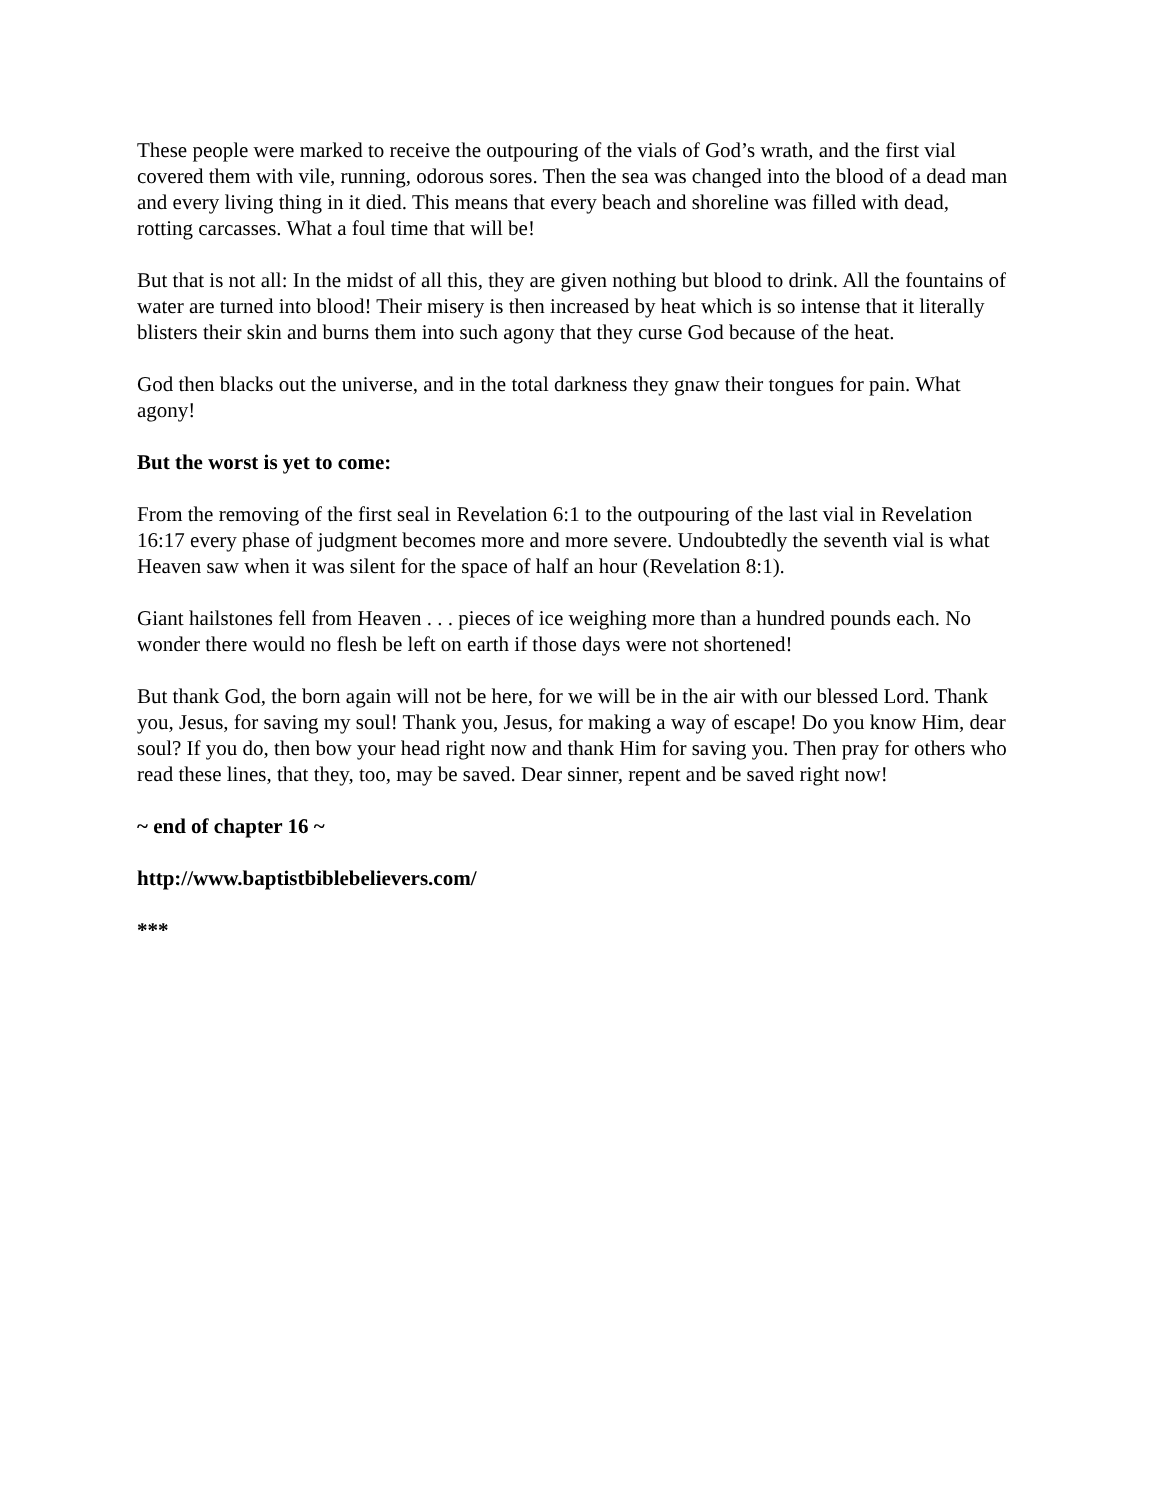These people were marked to receive the outpouring of the vials of God’s wrath, and the first vial covered them with vile, running, odorous sores. Then the sea was changed into the blood of a dead man and every living thing in it died. This means that every beach and shoreline was filled with dead, rotting carcasses. What a foul time that will be!
But that is not all: In the midst of all this, they are given nothing but blood to drink. All the fountains of water are turned into blood! Their misery is then increased by heat which is so intense that it literally blisters their skin and burns them into such agony that they curse God because of the heat.
God then blacks out the universe, and in the total darkness they gnaw their tongues for pain. What agony!
But the worst is yet to come:
From the removing of the first seal in Revelation 6:1 to the outpouring of the last vial in Revelation 16:17 every phase of judgment becomes more and more severe. Undoubtedly the seventh vial is what Heaven saw when it was silent for the space of half an hour (Revelation 8:1).
Giant hailstones fell from Heaven . . . pieces of ice weighing more than a hundred pounds each. No wonder there would no flesh be left on earth if those days were not shortened!
But thank God, the born again will not be here, for we will be in the air with our blessed Lord. Thank you, Jesus, for saving my soul! Thank you, Jesus, for making a way of escape! Do you know Him, dear soul? If you do, then bow your head right now and thank Him for saving you. Then pray for others who read these lines, that they, too, may be saved. Dear sinner, repent and be saved right now!
~ end of chapter 16 ~
http://www.baptistbiblebelievers.com/
***